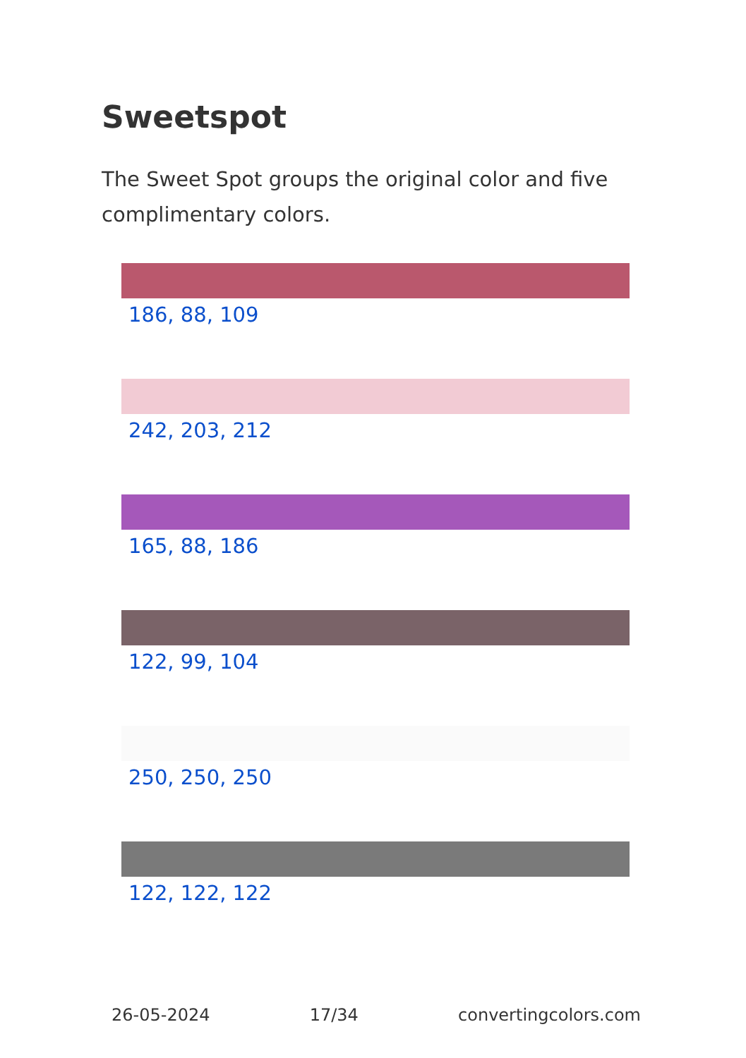Sweetspot
The Sweet Spot groups the original color and five complimentary colors.
186, 88, 109
242, 203, 212
165, 88, 186
122, 99, 104
250, 250, 250
122, 122, 122
26-05-2024 17/34 convertingcolors.com